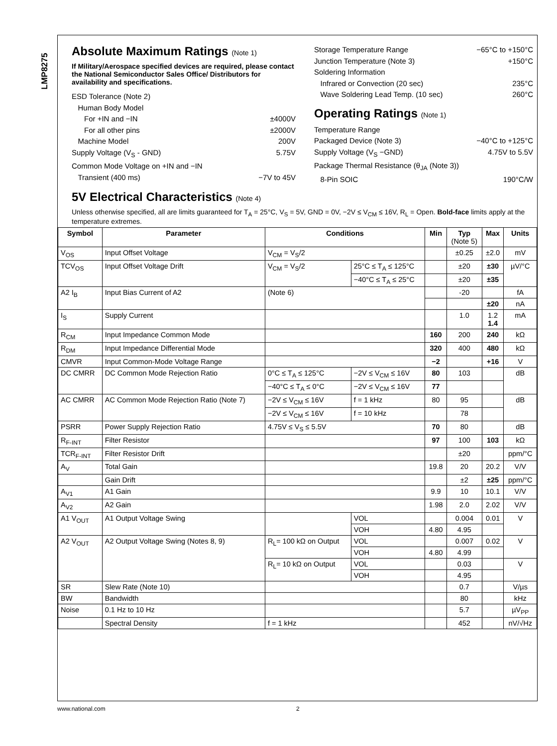LMP8275
Absolute Maximum Ratings (Note 1)
If Military/Aerospace specified devices are required, please contact the National Semiconductor Sales Office/ Distributors for availability and specifications.
ESD Tolerance (Note 2)
Human Body Model
For +IN and −IN ±4000V
For all other pins ±2000V
Machine Model 200V
Supply Voltage (V<sub>S</sub> - GND) 5.75V
Common Mode Voltage on +IN and −IN
Transient (400 ms) −7V to 45V
Storage Temperature Range −65°C to +150°C
Junction Temperature (Note 3) +150°C
Soldering Information
Infrared or Convection (20 sec) 235°C
Wave Soldering Lead Temp. (10 sec) 260°C
Operating Ratings (Note 1)
Temperature Range
Packaged Device (Note 3) −40°C to +125°C
Supply Voltage (V<sub>S</sub> −GND) 4.75V to 5.5V
Package Thermal Resistance (θ<sub>JA</sub> (Note 3))
8-Pin SOIC 190°C/W
5V Electrical Characteristics (Note 4)
Unless otherwise specified, all are limits guaranteed for T<sub>A</sub> = 25°C, V<sub>S</sub> = 5V, GND = 0V, −2V ≤ V<sub>CM</sub> ≤ 16V, R<sub>L</sub> = Open. Bold-face limits apply at the temperature extremes.
| Symbol | Parameter | Conditions | | Min | Typ (Note 5) | Max | Units |
| --- | --- | --- | --- | --- | --- | --- | --- |
| V<sub>OS</sub> | Input Offset Voltage | V<sub>CM</sub> = V<sub>S</sub>/2 | | | ±0.25 | ±2.0 | mV |
| TCV<sub>OS</sub> | Input Offset Voltage Drift | V<sub>CM</sub> = V<sub>S</sub>/2 | 25°C ≤ T<sub>A</sub> ≤ 125°C | | ±20 | ±30 | µV/°C |
| | | | −40°C ≤ T<sub>A</sub> ≤ 25°C | | ±20 | ±35 | |
| A2 I<sub>B</sub> | Input Bias Current of A2 | (Note 6) | | | -20 | | fA |
| | | | | | | ±20 | nA |
| I<sub>S</sub> | Supply Current | | | | 1.0 | 1.2 1.4 | mA |
| R<sub>CM</sub> | Input Impedance Common Mode | | | 160 | 200 | 240 | kΩ |
| R<sub>DM</sub> | Input Impedance Differential Mode | | | 320 | 400 | 480 | kΩ |
| CMVR | Input Common-Mode Voltage Range | | | −2 | | +16 | V |
| DC CMRR | DC Common Mode Rejection Ratio | 0°C ≤ T<sub>A</sub> ≤ 125°C | −2V ≤ V<sub>CM</sub> ≤ 16V | 80 | 103 | | dB |
| | | −40°C ≤ T<sub>A</sub> ≤ 0°C | −2V ≤ V<sub>CM</sub> ≤ 16V | 77 | | | |
| AC CMRR | AC Common Mode Rejection Ratio (Note 7) | −2V ≤ V<sub>CM</sub> ≤ 16V | f = 1 kHz | 80 | 95 | | dB |
| | | −2V ≤ V<sub>CM</sub> ≤ 16V | f = 10 kHz | | 78 | | |
| PSRR | Power Supply Rejection Ratio | 4.75V ≤ V<sub>S</sub> ≤ 5.5V | | 70 | 80 | | dB |
| R<sub>F-INT</sub> | Filter Resistor | | | 97 | 100 | 103 | kΩ |
| TCR<sub>F-INT</sub> | Filter Resistor Drift | | | | ±20 | | ppm/°C |
| A<sub>V</sub> | Total Gain | | | 19.8 | 20 | 20.2 | V/V |
| | Gain Drift | | | | ±2 | ±25 | ppm/°C |
| A<sub>V1</sub> | A1 Gain | | | 9.9 | 10 | 10.1 | V/V |
| A<sub>V2</sub> | A2 Gain | | | 1.98 | 2.0 | 2.02 | V/V |
| A1 V<sub>OUT</sub> | A1 Output Voltage Swing | | VOL | | 0.004 | 0.01 | V |
| | | | VOH | 4.80 | 4.95 | | |
| A2 V<sub>OUT</sub> | A2 Output Voltage Swing (Notes 8, 9) | R<sub>L</sub>= 100 kΩ on Output | VOL | | 0.007 | 0.02 | V |
| | | | VOH | 4.80 | 4.99 | | |
| | | R<sub>L</sub>= 10 kΩ on Output | VOL | | 0.03 | | V |
| | | | VOH | | 4.95 | | |
| SR | Slew Rate (Note 10) | | | | 0.7 | | V/µs |
| BW | Bandwidth | | | | 80 | | kHz |
| Noise | 0.1 Hz to 10 Hz | | | | 5.7 | | µV<sub>PP</sub> |
| | Spectral Density | f = 1 kHz | | | 452 | | nV/√Hz |
www.national.com 2